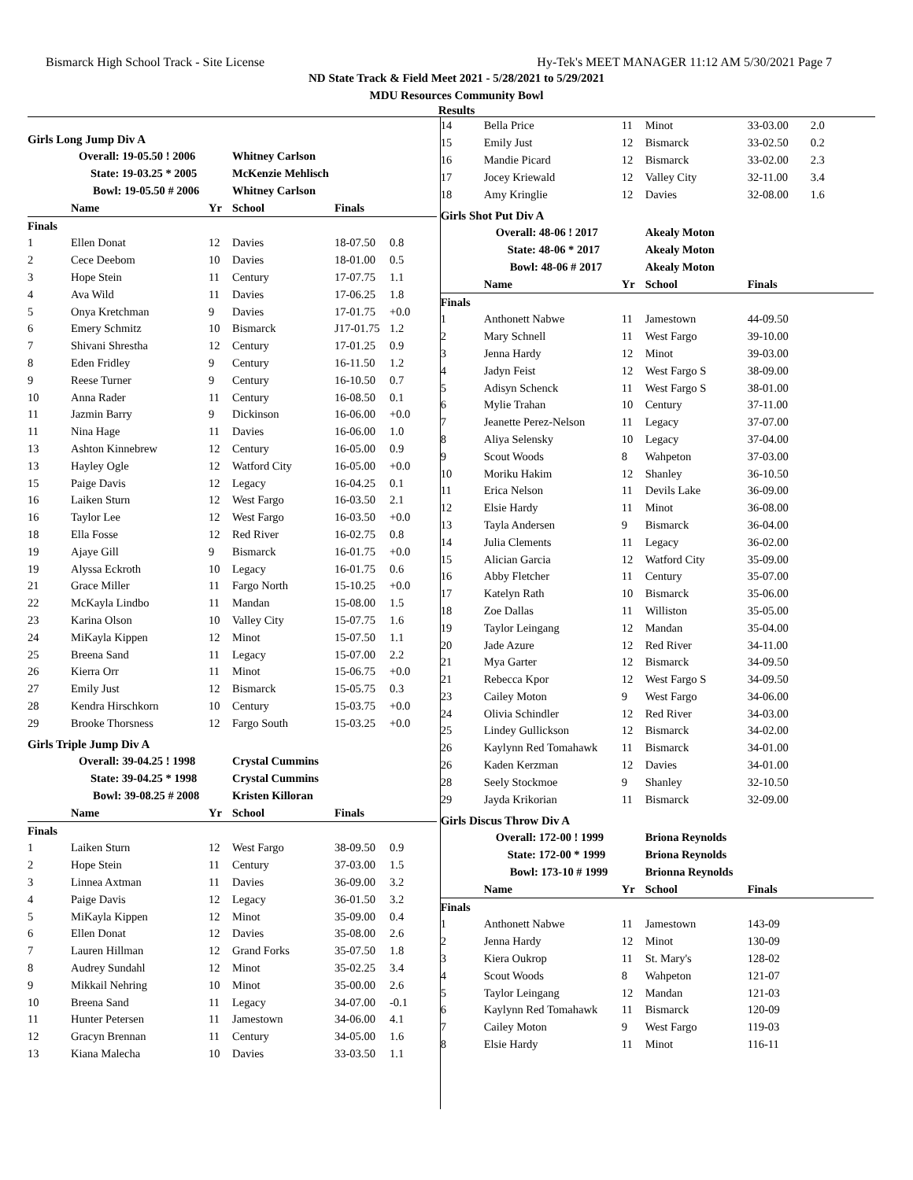Bismarck High School Track - Site License Hy-Tek's MEET MANAGER 11:12 AM 5/30/2021 Page 7
ND State Track & Field Meet 2021 - 5/28/2021 to 5/29/2021
MDU Resources Community Bowl
Results
Girls Long Jump Div A
| Overall: 19-05.50 ! 2006 | | | Whitney Carlson | | |
| State: 19-03.25 * 2005 | | | McKenzie Mehlisch | | |
| Bowl: 19-05.50 # 2006 | | | Whitney Carlson | | |
| | Name | Yr | School | Finals | |
| Finals | | | | | |
| 1 | Ellen Donat | 12 | Davies | 18-07.50 | 0.8 |
| 2 | Cece Deebom | 10 | Davies | 18-01.00 | 0.5 |
| 3 | Hope Stein | 11 | Century | 17-07.75 | 1.1 |
| 4 | Ava Wild | 11 | Davies | 17-06.25 | 1.8 |
| 5 | Onya Kretchman | 9 | Davies | 17-01.75 | +0.0 |
| 6 | Emery Schmitz | 10 | Bismarck | J17-01.75 | 1.2 |
| 7 | Shivani Shrestha | 12 | Century | 17-01.25 | 0.9 |
| 8 | Eden Fridley | 9 | Century | 16-11.50 | 1.2 |
| 9 | Reese Turner | 9 | Century | 16-10.50 | 0.7 |
| 10 | Anna Rader | 11 | Century | 16-08.50 | 0.1 |
| 11 | Jazmin Barry | 9 | Dickinson | 16-06.00 | +0.0 |
| 11 | Nina Hage | 11 | Davies | 16-06.00 | 1.0 |
| 13 | Ashton Kinnebrew | 12 | Century | 16-05.00 | 0.9 |
| 13 | Hayley Ogle | 12 | Watford City | 16-05.00 | +0.0 |
| 15 | Paige Davis | 12 | Legacy | 16-04.25 | 0.1 |
| 16 | Laiken Sturn | 12 | West Fargo | 16-03.50 | 2.1 |
| 16 | Taylor Lee | 12 | West Fargo | 16-03.50 | +0.0 |
| 18 | Ella Fosse | 12 | Red River | 16-02.75 | 0.8 |
| 19 | Ajaye Gill | 9 | Bismarck | 16-01.75 | +0.0 |
| 19 | Alyssa Eckroth | 10 | Legacy | 16-01.75 | 0.6 |
| 21 | Grace Miller | 11 | Fargo North | 15-10.25 | +0.0 |
| 22 | McKayla Lindbo | 11 | Mandan | 15-08.00 | 1.5 |
| 23 | Karina Olson | 10 | Valley City | 15-07.75 | 1.6 |
| 24 | MiKayla Kippen | 12 | Minot | 15-07.50 | 1.1 |
| 25 | Breena Sand | 11 | Legacy | 15-07.00 | 2.2 |
| 26 | Kierra Orr | 11 | Minot | 15-06.75 | +0.0 |
| 27 | Emily Just | 12 | Bismarck | 15-05.75 | 0.3 |
| 28 | Kendra Hirschkorn | 10 | Century | 15-03.75 | +0.0 |
| 29 | Brooke Thorsness | 12 | Fargo South | 15-03.25 | +0.0 |
Girls Triple Jump Div A
| Overall: 39-04.25 ! 1998 | | | Crystal Cummins | | |
| State: 39-04.25 * 1998 | | | Crystal Cummins | | |
| Bowl: 39-08.25 # 2008 | | | Kristen Killoran | | |
| | Name | Yr | School | Finals | |
| Finals | | | | | |
| 1 | Laiken Sturn | 12 | West Fargo | 38-09.50 | 0.9 |
| 2 | Hope Stein | 11 | Century | 37-03.00 | 1.5 |
| 3 | Linnea Axtman | 11 | Davies | 36-09.00 | 3.2 |
| 4 | Paige Davis | 12 | Legacy | 36-01.50 | 3.2 |
| 5 | MiKayla Kippen | 12 | Minot | 35-09.00 | 0.4 |
| 6 | Ellen Donat | 12 | Davies | 35-08.00 | 2.6 |
| 7 | Lauren Hillman | 12 | Grand Forks | 35-07.50 | 1.8 |
| 8 | Audrey Sundahl | 12 | Minot | 35-02.25 | 3.4 |
| 9 | Mikkail Nehring | 10 | Minot | 35-00.00 | 2.6 |
| 10 | Breena Sand | 11 | Legacy | 34-07.00 | -0.1 |
| 11 | Hunter Petersen | 11 | Jamestown | 34-06.00 | 4.1 |
| 12 | Gracyn Brennan | 11 | Century | 34-05.00 | 1.6 |
| 13 | Kiana Malecha | 10 | Davies | 33-03.50 | 1.1 |
| 14 | Bella Price | 11 | Minot | 33-03.00 | 2.0 |
| 15 | Emily Just | 12 | Bismarck | 33-02.50 | 0.2 |
| 16 | Mandie Picard | 12 | Bismarck | 33-02.00 | 2.3 |
| 17 | Jocey Kriewald | 12 | Valley City | 32-11.00 | 3.4 |
| 18 | Amy Kringlie | 12 | Davies | 32-08.00 | 1.6 |
Girls Shot Put Div A
| Overall: 48-06 ! 2017 | | | Akealy Moton | |
| State: 48-06 * 2017 | | | Akealy Moton | |
| Bowl: 48-06 # 2017 | | | Akealy Moton | |
| | Name | Yr | School | Finals |
| Finals | | | | |
| 1 | Anthonett Nabwe | 11 | Jamestown | 44-09.50 |
| 2 | Mary Schnell | 11 | West Fargo | 39-10.00 |
| 3 | Jenna Hardy | 12 | Minot | 39-03.00 |
| 4 | Jadyn Feist | 12 | West Fargo S | 38-09.00 |
| 5 | Adisyn Schenck | 11 | West Fargo S | 38-01.00 |
| 6 | Mylie Trahan | 10 | Century | 37-11.00 |
| 7 | Jeanette Perez-Nelson | 11 | Legacy | 37-07.00 |
| 8 | Aliya Selensky | 10 | Legacy | 37-04.00 |
| 9 | Scout Woods | 8 | Wahpeton | 37-03.00 |
| 10 | Moriku Hakim | 12 | Shanley | 36-10.50 |
| 11 | Erica Nelson | 11 | Devils Lake | 36-09.00 |
| 12 | Elsie Hardy | 11 | Minot | 36-08.00 |
| 13 | Tayla Andersen | 9 | Bismarck | 36-04.00 |
| 14 | Julia Clements | 11 | Legacy | 36-02.00 |
| 15 | Alician Garcia | 12 | Watford City | 35-09.00 |
| 16 | Abby Fletcher | 11 | Century | 35-07.00 |
| 17 | Katelyn Rath | 10 | Bismarck | 35-06.00 |
| 18 | Zoe Dallas | 11 | Williston | 35-05.00 |
| 19 | Taylor Leingang | 12 | Mandan | 35-04.00 |
| 20 | Jade Azure | 12 | Red River | 34-11.00 |
| 21 | Mya Garter | 12 | Bismarck | 34-09.50 |
| 21 | Rebecca Kpor | 12 | West Fargo S | 34-09.50 |
| 23 | Cailey Moton | 9 | West Fargo | 34-06.00 |
| 24 | Olivia Schindler | 12 | Red River | 34-03.00 |
| 25 | Lindey Gullickson | 12 | Bismarck | 34-02.00 |
| 26 | Kaylynn Red Tomahawk | 11 | Bismarck | 34-01.00 |
| 26 | Kaden Kerzman | 12 | Davies | 34-01.00 |
| 28 | Seely Stockmoe | 9 | Shanley | 32-10.50 |
| 29 | Jayda Krikorian | 11 | Bismarck | 32-09.00 |
Girls Discus Throw Div A
| Overall: 172-00 ! 1999 | | | Briona Reynolds | |
| State: 172-00 * 1999 | | | Briona Reynolds | |
| Bowl: 173-10 # 1999 | | | Brionna Reynolds | |
| | Name | Yr | School | Finals |
| Finals | | | | |
| 1 | Anthonett Nabwe | 11 | Jamestown | 143-09 |
| 2 | Jenna Hardy | 12 | Minot | 130-09 |
| 3 | Kiera Oukrop | 11 | St. Mary's | 128-02 |
| 4 | Scout Woods | 8 | Wahpeton | 121-07 |
| 5 | Taylor Leingang | 12 | Mandan | 121-03 |
| 6 | Kaylynn Red Tomahawk | 11 | Bismarck | 120-09 |
| 7 | Cailey Moton | 9 | West Fargo | 119-03 |
| 8 | Elsie Hardy | 11 | Minot | 116-11 |